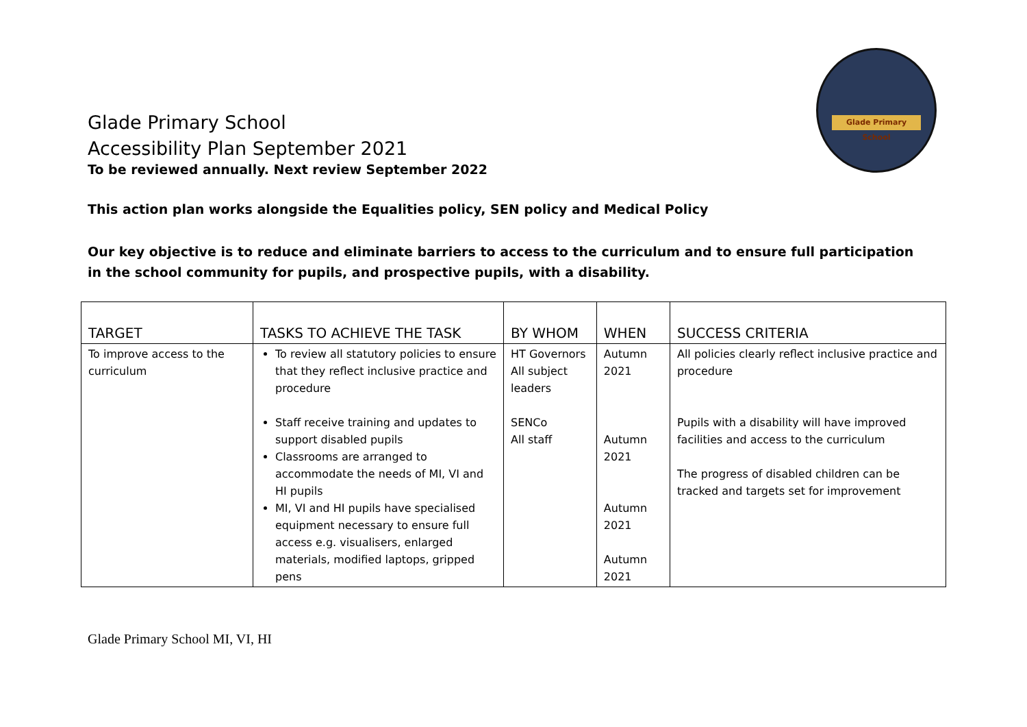Glade Primary School
Glade Primary School
Accessibility Plan September 2021
To be reviewed annually. Next review September 2022
This action plan works alongside the Equalities policy, SEN policy and Medical Policy
Our key objective is to reduce and eliminate barriers to access to the curriculum and to ensure full participation in the school community for pupils, and prospective pupils, with a disability.
| TARGET | TASKS TO ACHIEVE THE TASK | BY WHOM | WHEN | SUCCESS CRITERIA |
| --- | --- | --- | --- | --- |
| To improve access to the curriculum | To review all statutory policies to ensure that they reflect inclusive practice and procedure Staff receive training and updates to support disabled pupils Classrooms are arranged to accommodate the needs of MI, VI and HI pupils MI, VI and HI pupils have specialised equipment necessary to ensure full access e.g. visualisers, enlarged materials, modified laptops, gripped pens | HT Governors All subject leaders SENCo All staff | Autumn 2021 Autumn 2021 Autumn 2021 Autumn 2021 | All policies clearly reflect inclusive practice and procedure Pupils with a disability will have improved facilities and access to the curriculum The progress of disabled children can be tracked and targets set for improvement |
Glade Primary School MI, VI, HI